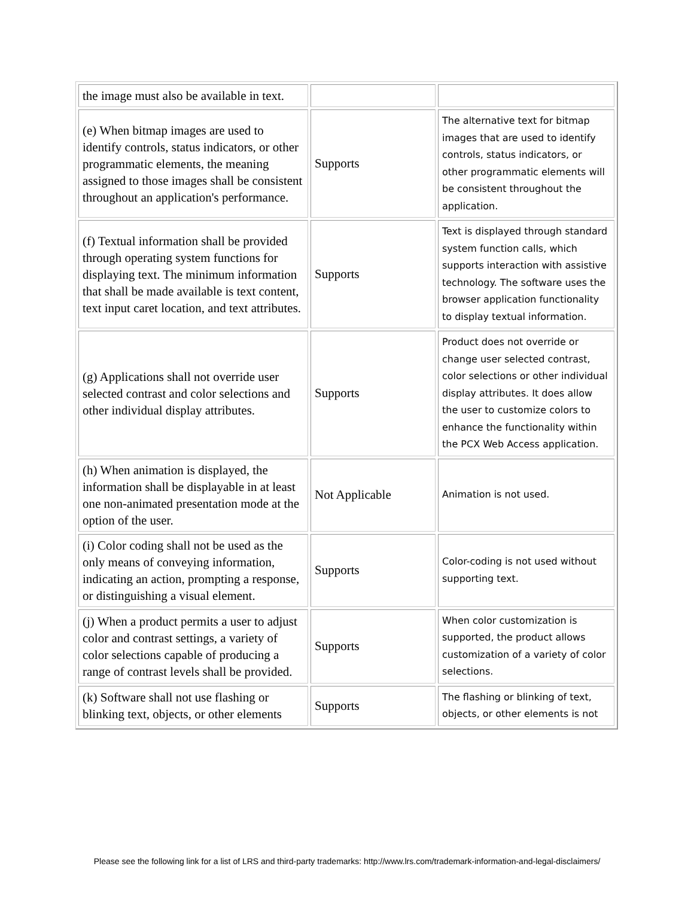| the image must also be available in text. | | |
| (e) When bitmap images are used to identify controls, status indicators, or other programmatic elements, the meaning assigned to those images shall be consistent throughout an application's performance. | Supports | The alternative text for bitmap images that are used to identify controls, status indicators, or other programmatic elements will be consistent throughout the application. |
| (f) Textual information shall be provided through operating system functions for displaying text. The minimum information that shall be made available is text content, text input caret location, and text attributes. | Supports | Text is displayed through standard system function calls, which supports interaction with assistive technology. The software uses the browser application functionality to display textual information. |
| (g) Applications shall not override user selected contrast and color selections and other individual display attributes. | Supports | Product does not override or change user selected contrast, color selections or other individual display attributes. It does allow the user to customize colors to enhance the functionality within the PCX Web Access application. |
| (h) When animation is displayed, the information shall be displayable in at least one non-animated presentation mode at the option of the user. | Not Applicable | Animation is not used. |
| (i) Color coding shall not be used as the only means of conveying information, indicating an action, prompting a response, or distinguishing a visual element. | Supports | Color-coding is not used without supporting text. |
| (j) When a product permits a user to adjust color and contrast settings, a variety of color selections capable of producing a range of contrast levels shall be provided. | Supports | When color customization is supported, the product allows customization of a variety of color selections. |
| (k) Software shall not use flashing or blinking text, objects, or other elements | Supports | The flashing or blinking of text, objects, or other elements is not |
Please see the following link for a list of LRS and third-party trademarks: http://www.lrs.com/trademark-information-and-legal-disclaimers/